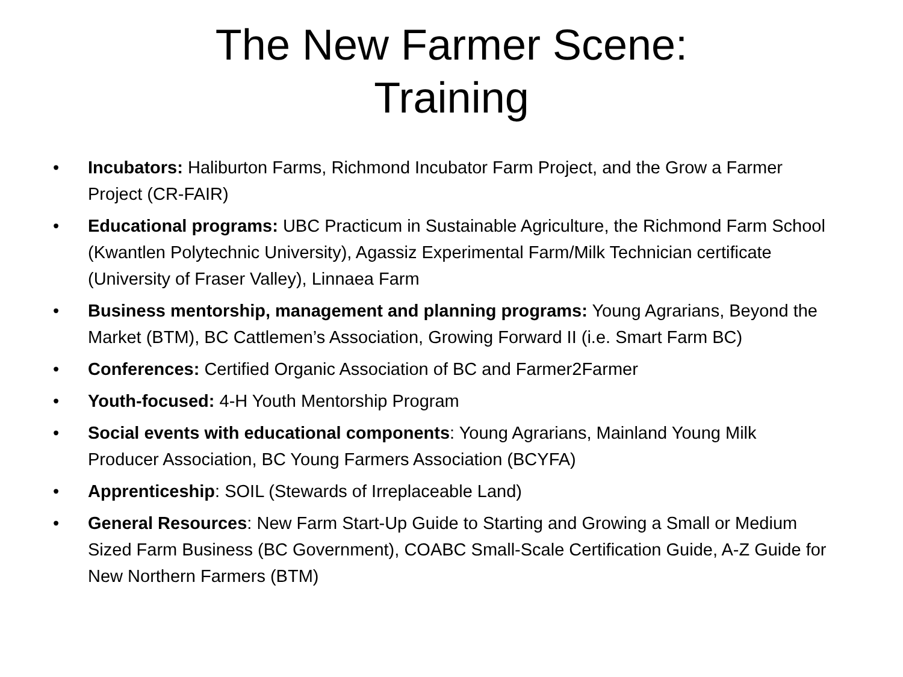The New Farmer Scene:
Training
• Incubators: Haliburton Farms, Richmond Incubator Farm Project, and the Grow a Farmer Project (CR-FAIR)
• Educational programs: UBC Practicum in Sustainable Agriculture, the Richmond Farm School (Kwantlen Polytechnic University), Agassiz Experimental Farm/Milk Technician certificate (University of Fraser Valley), Linnaea Farm
• Business mentorship, management and planning programs: Young Agrarians, Beyond the Market (BTM), BC Cattlemen’s Association, Growing Forward II (i.e. Smart Farm BC)
• Conferences: Certified Organic Association of BC and Farmer2Farmer
• Youth-focused: 4-H Youth Mentorship Program
• Social events with educational components: Young Agrarians, Mainland Young Milk Producer Association, BC Young Farmers Association (BCYFA)
• Apprenticeship: SOIL (Stewards of Irreplaceable Land)
• General Resources: New Farm Start-Up Guide to Starting and Growing a Small or Medium Sized Farm Business (BC Government), COABC Small-Scale Certification Guide, A-Z Guide for New Northern Farmers (BTM)